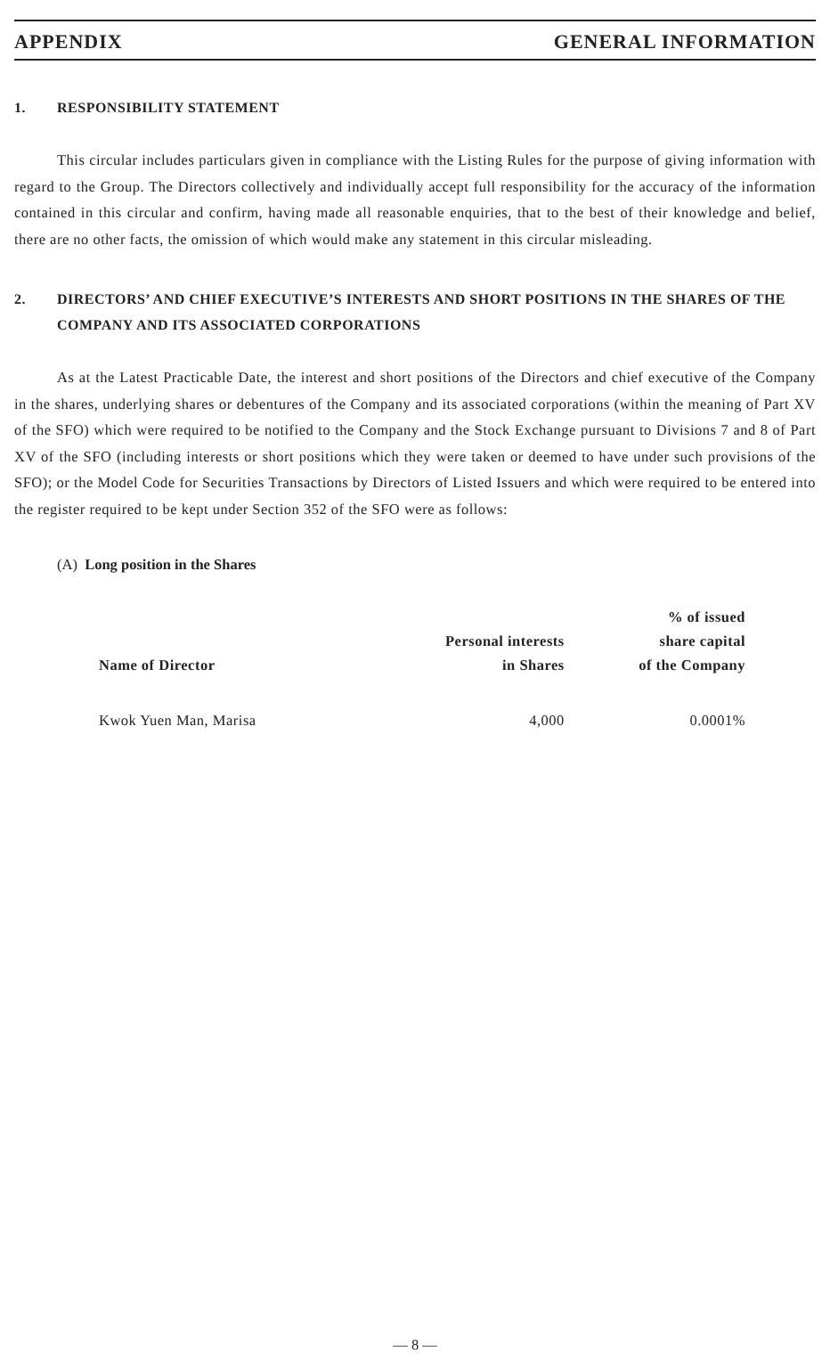APPENDIX GENERAL INFORMATION
1. RESPONSIBILITY STATEMENT
This circular includes particulars given in compliance with the Listing Rules for the purpose of giving information with regard to the Group. The Directors collectively and individually accept full responsibility for the accuracy of the information contained in this circular and confirm, having made all reasonable enquiries, that to the best of their knowledge and belief, there are no other facts, the omission of which would make any statement in this circular misleading.
2. DIRECTORS’ AND CHIEF EXECUTIVE’S INTERESTS AND SHORT POSITIONS IN THE SHARES OF THE COMPANY AND ITS ASSOCIATED CORPORATIONS
As at the Latest Practicable Date, the interest and short positions of the Directors and chief executive of the Company in the shares, underlying shares or debentures of the Company and its associated corporations (within the meaning of Part XV of the SFO) which were required to be notified to the Company and the Stock Exchange pursuant to Divisions 7 and 8 of Part XV of the SFO (including interests or short positions which they were taken or deemed to have under such provisions of the SFO); or the Model Code for Securities Transactions by Directors of Listed Issuers and which were required to be entered into the register required to be kept under Section 352 of the SFO were as follows:
(A) Long position in the Shares
| Name of Director | Personal interests in Shares | % of issued share capital of the Company |
| --- | --- | --- |
| Kwok Yuen Man, Marisa | 4,000 | 0.0001% |
— 8 —